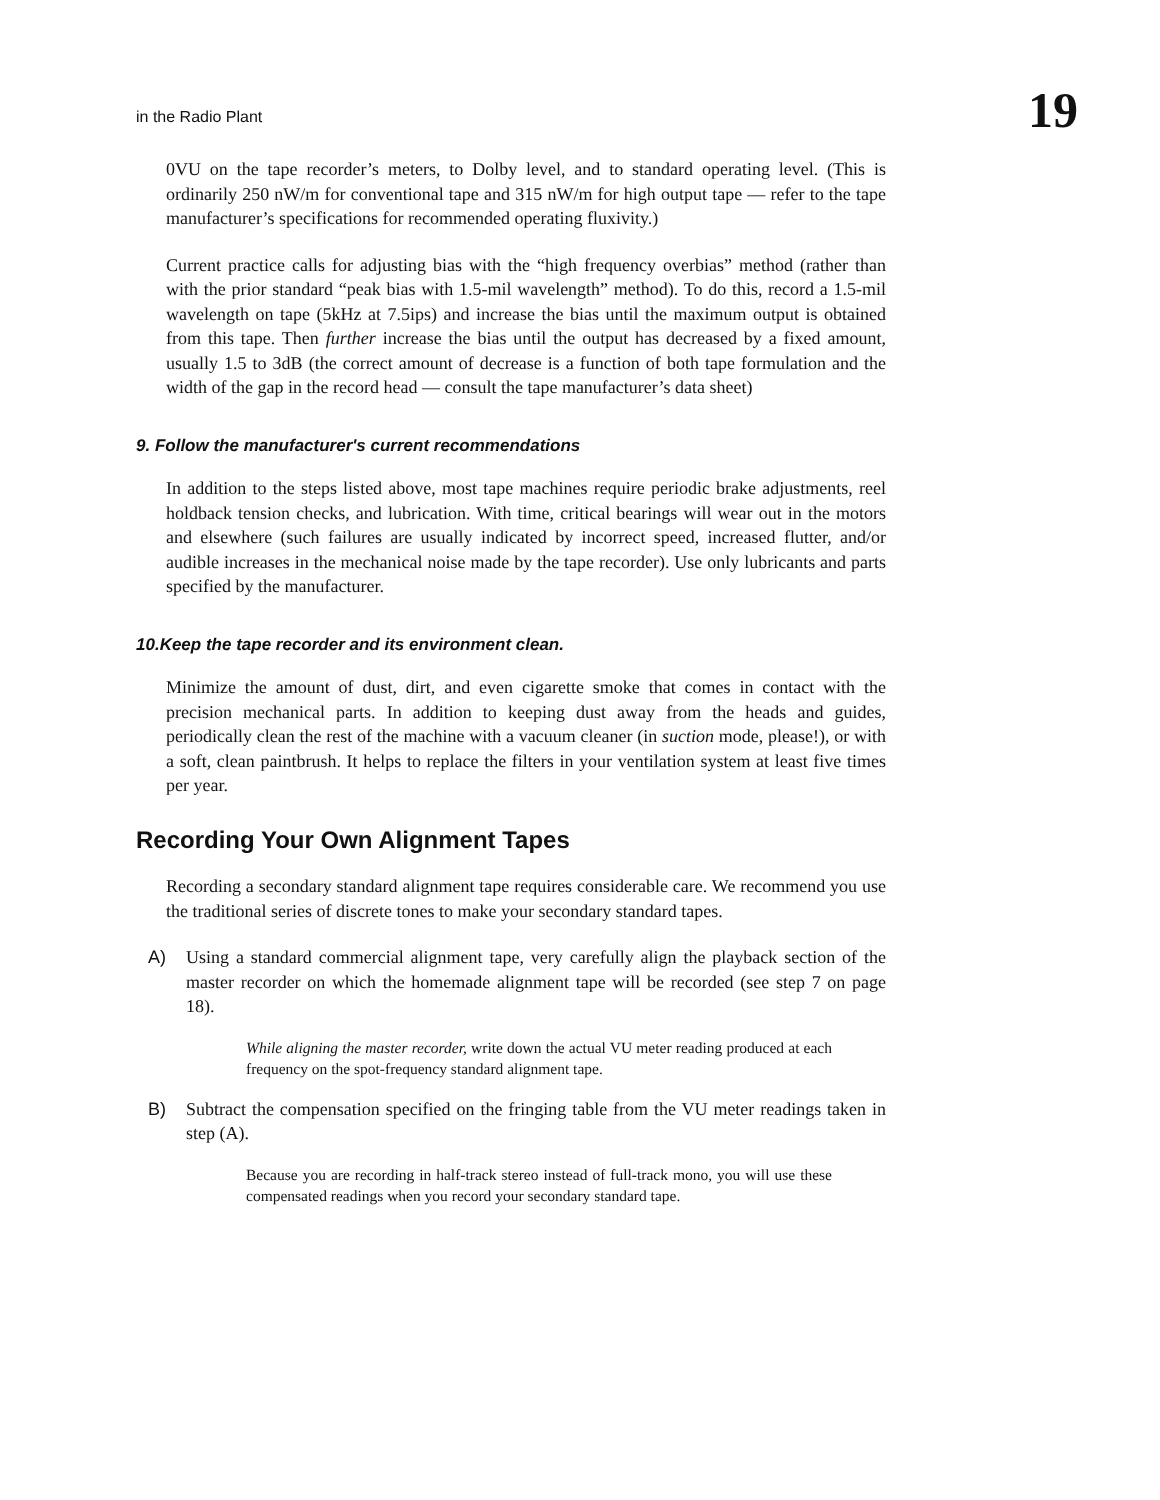in the Radio Plant 19
0VU on the tape recorder’s meters, to Dolby level, and to standard operating level. (This is ordinarily 250 nW/m for conventional tape and 315 nW/m for high output tape — refer to the tape manufacturer’s specifications for recommended operating fluxivity.)
Current practice calls for adjusting bias with the “high frequency overbias” method (rather than with the prior standard “peak bias with 1.5-mil wavelength” method). To do this, record a 1.5-mil wavelength on tape (5kHz at 7.5ips) and increase the bias until the maximum output is obtained from this tape. Then further increase the bias until the output has decreased by a fixed amount, usually 1.5 to 3dB (the correct amount of decrease is a function of both tape formulation and the width of the gap in the record head — consult the tape manufacturer’s data sheet)
9. Follow the manufacturer's current recommendations
In addition to the steps listed above, most tape machines require periodic brake adjustments, reel holdback tension checks, and lubrication. With time, critical bearings will wear out in the motors and elsewhere (such failures are usually indicated by incorrect speed, increased flutter, and/or audible increases in the mechanical noise made by the tape recorder). Use only lubricants and parts specified by the manufacturer.
10.Keep the tape recorder and its environment clean.
Minimize the amount of dust, dirt, and even cigarette smoke that comes in contact with the precision mechanical parts. In addition to keeping dust away from the heads and guides, periodically clean the rest of the machine with a vacuum cleaner (in suction mode, please!), or with a soft, clean paintbrush. It helps to replace the filters in your ventilation system at least five times per year.
Recording Your Own Alignment Tapes
Recording a secondary standard alignment tape requires considerable care. We recommend you use the traditional series of discrete tones to make your secondary standard tapes.
A) Using a standard commercial alignment tape, very carefully align the playback section of the master recorder on which the homemade alignment tape will be recorded (see step 7 on page 18).
While aligning the master recorder, write down the actual VU meter reading produced at each frequency on the spot-frequency standard alignment tape.
B) Subtract the compensation specified on the fringing table from the VU meter readings taken in step (A).
Because you are recording in half-track stereo instead of full-track mono, you will use these compensated readings when you record your secondary standard tape.